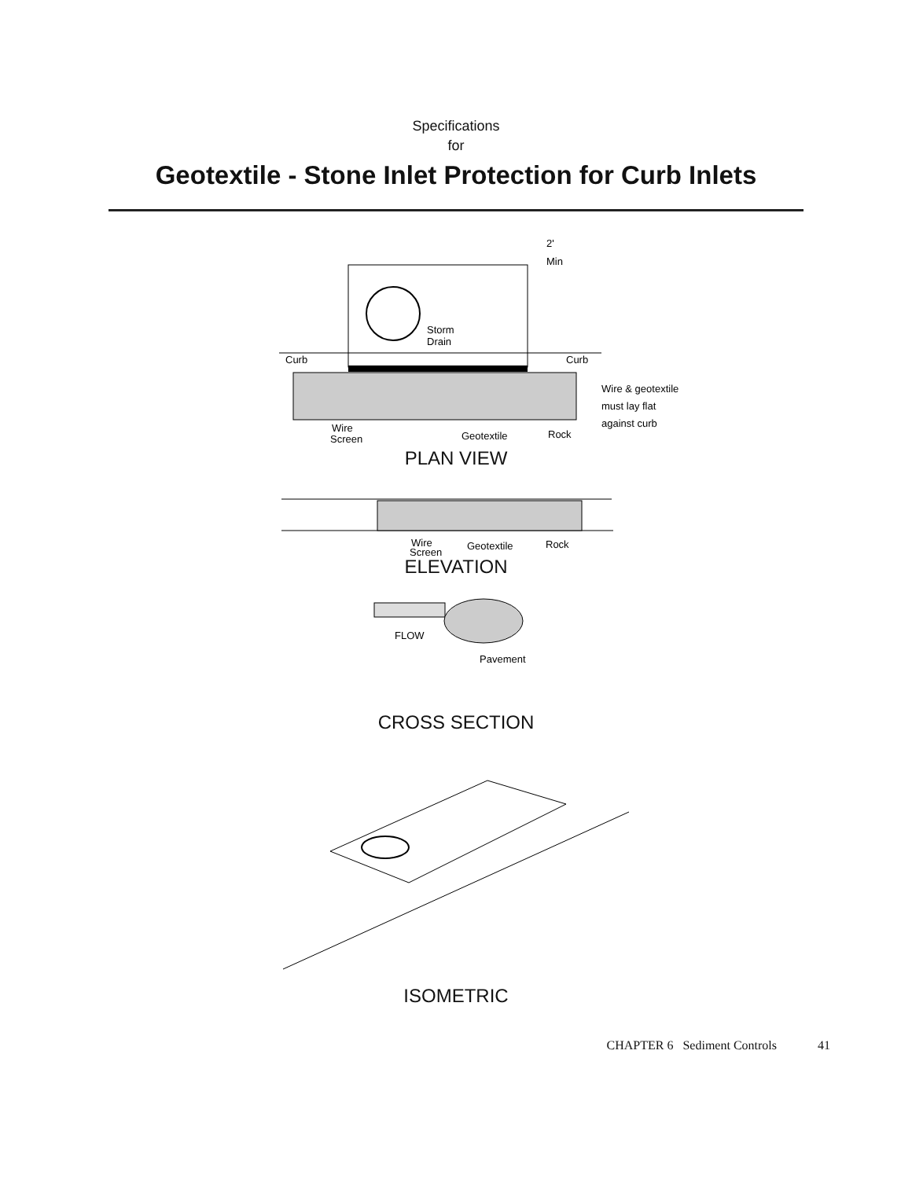Specifications
for
Geotextile - Stone Inlet Protection for Curb Inlets
Storm
Drain
Curb
Curb
2'
Min
Wire & geotextile
must lay flat
against curb
Wire
Screen
Geotextile
Rock
PLAN VIEW
Wire
Screen
Geotextile
Rock
ELEVATION
FLOW
Pavement
CROSS SECTION
ISOMETRIC
CHAPTER 6 Sediment Controls 41